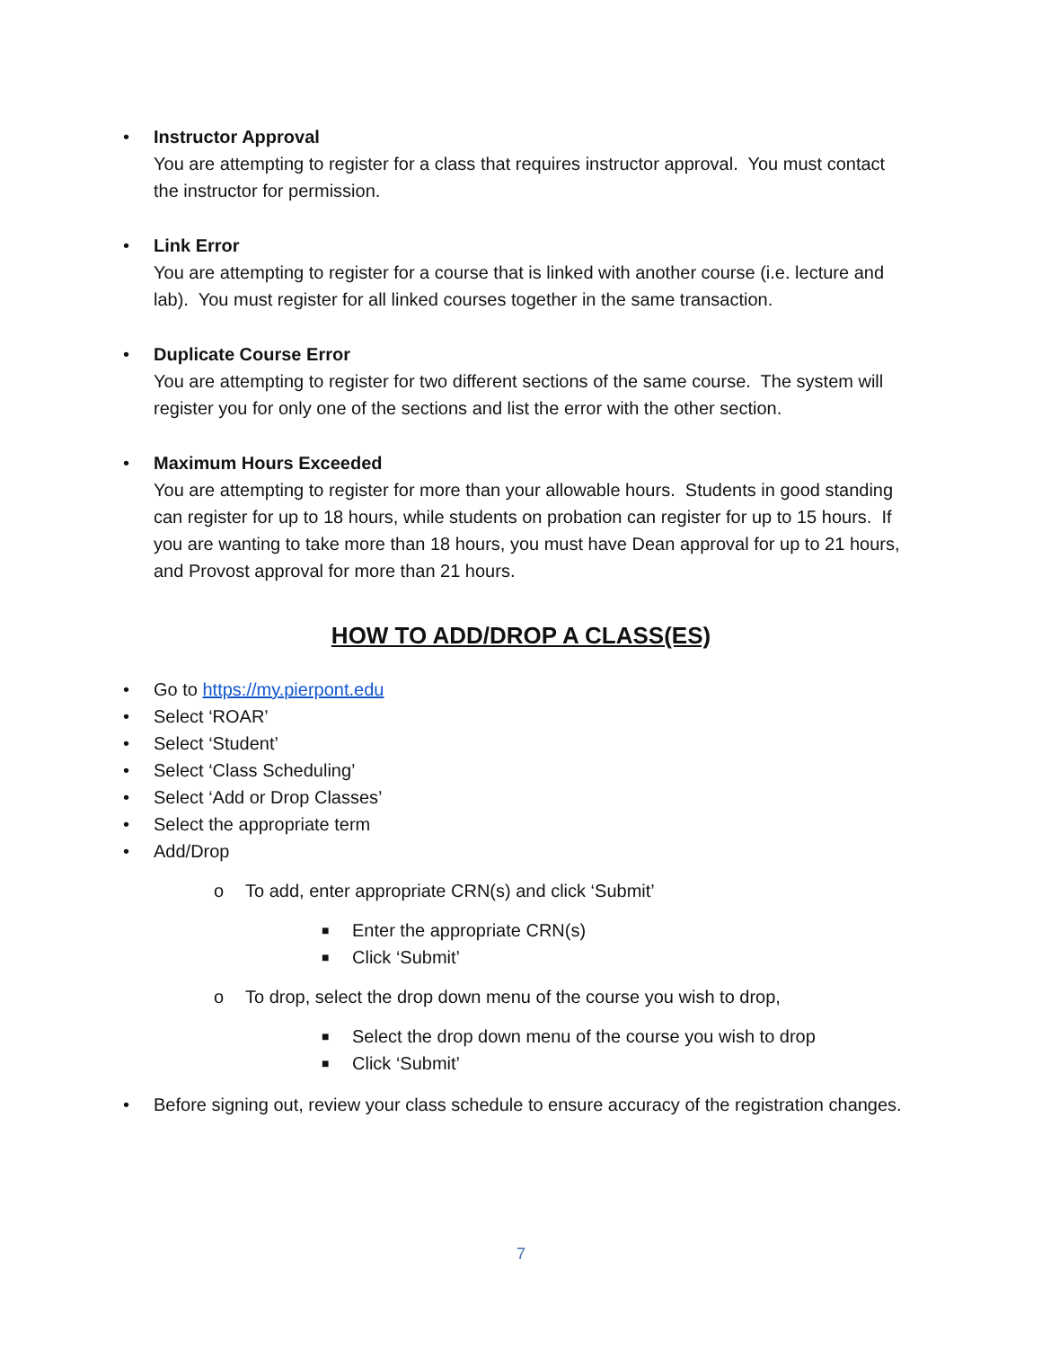• Instructor Approval
You are attempting to register for a class that requires instructor approval. You must contact the instructor for permission.
• Link Error
You are attempting to register for a course that is linked with another course (i.e. lecture and lab). You must register for all linked courses together in the same transaction.
• Duplicate Course Error
You are attempting to register for two different sections of the same course. The system will register you for only one of the sections and list the error with the other section.
• Maximum Hours Exceeded
You are attempting to register for more than your allowable hours. Students in good standing can register for up to 18 hours, while students on probation can register for up to 15 hours. If you are wanting to take more than 18 hours, you must have Dean approval for up to 21 hours, and Provost approval for more than 21 hours.
HOW TO ADD/DROP A CLASS(ES)
• Go to https://my.pierpont.edu
• Select ‘ROAR’
• Select ‘Student’
• Select ‘Class Scheduling’
• Select ‘Add or Drop Classes’
• Select the appropriate term
• Add/Drop
o To add, enter appropriate CRN(s) and click ‘Submit’
■
Enter the appropriate CRN(s)
■
Click ‘Submit’
o To drop, select the drop down menu of the course you wish to drop,
■
Select the drop down menu of the course you wish to drop
■
Click ‘Submit’
• Before signing out, review your class schedule to ensure accuracy of the registration changes.
7